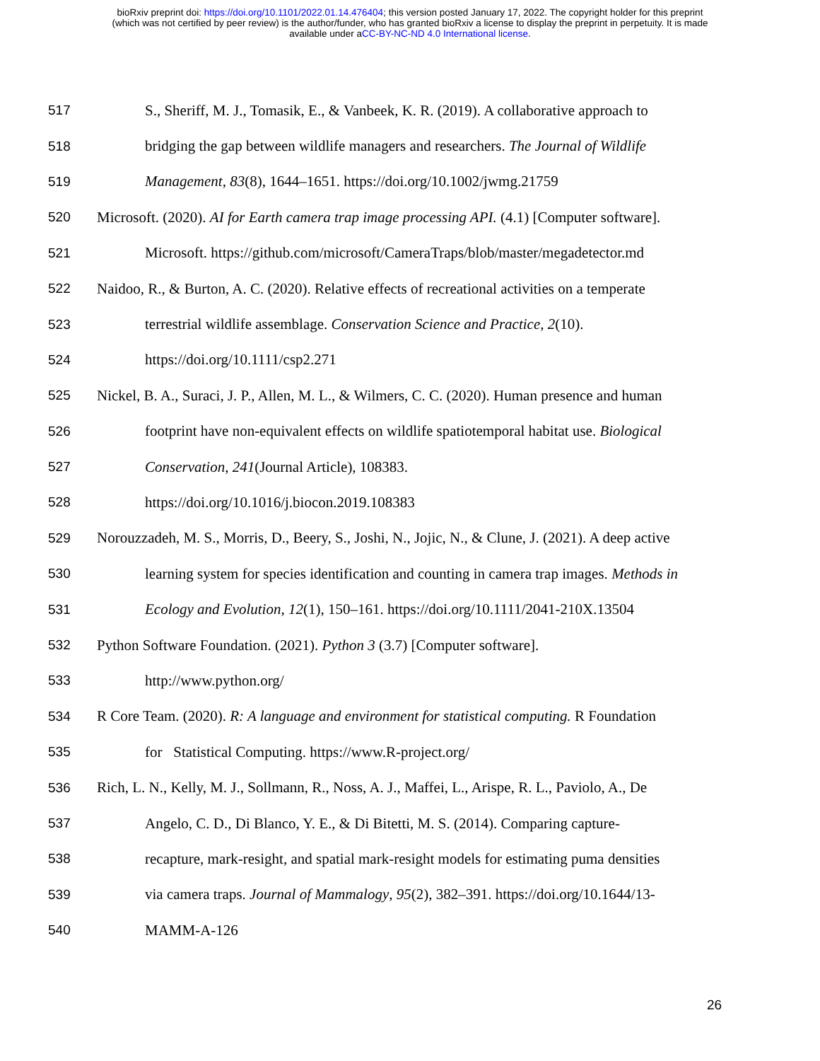bioRxiv preprint doi: https://doi.org/10.1101/2022.01.14.476404; this version posted January 17, 2022. The copyright holder for this preprint
(which was not certified by peer review) is the author/funder, who has granted bioRxiv a license to display the preprint in perpetuity. It is made
available under aCC-BY-NC-ND 4.0 International license.
517 S., Sheriff, M. J., Tomasik, E., & Vanbeek, K. R. (2019). A collaborative approach to
518 bridging the gap between wildlife managers and researchers. The Journal of Wildlife
519 Management, 83(8), 1644–1651. https://doi.org/10.1002/jwmg.21759
520 Microsoft. (2020). AI for Earth camera trap image processing API. (4.1) [Computer software].
521 Microsoft. https://github.com/microsoft/CameraTraps/blob/master/megadetector.md
522 Naidoo, R., & Burton, A. C. (2020). Relative effects of recreational activities on a temperate
523 terrestrial wildlife assemblage. Conservation Science and Practice, 2(10).
524 https://doi.org/10.1111/csp2.271
525 Nickel, B. A., Suraci, J. P., Allen, M. L., & Wilmers, C. C. (2020). Human presence and human
526 footprint have non-equivalent effects on wildlife spatiotemporal habitat use. Biological
527 Conservation, 241(Journal Article), 108383.
528 https://doi.org/10.1016/j.biocon.2019.108383
529 Norouzzadeh, M. S., Morris, D., Beery, S., Joshi, N., Jojic, N., & Clune, J. (2021). A deep active
530 learning system for species identification and counting in camera trap images. Methods in
531 Ecology and Evolution, 12(1), 150–161. https://doi.org/10.1111/2041-210X.13504
532 Python Software Foundation. (2021). Python 3 (3.7) [Computer software].
533 http://www.python.org/
534 R Core Team. (2020). R: A language and environment for statistical computing. R Foundation
535 for Statistical Computing. https://www.R-project.org/
536 Rich, L. N., Kelly, M. J., Sollmann, R., Noss, A. J., Maffei, L., Arispe, R. L., Paviolo, A., De
537 Angelo, C. D., Di Blanco, Y. E., & Di Bitetti, M. S. (2014). Comparing capture-
538 recapture, mark-resight, and spatial mark-resight models for estimating puma densities
539 via camera traps. Journal of Mammalogy, 95(2), 382–391. https://doi.org/10.1644/13-
540 MAMM-A-126
26